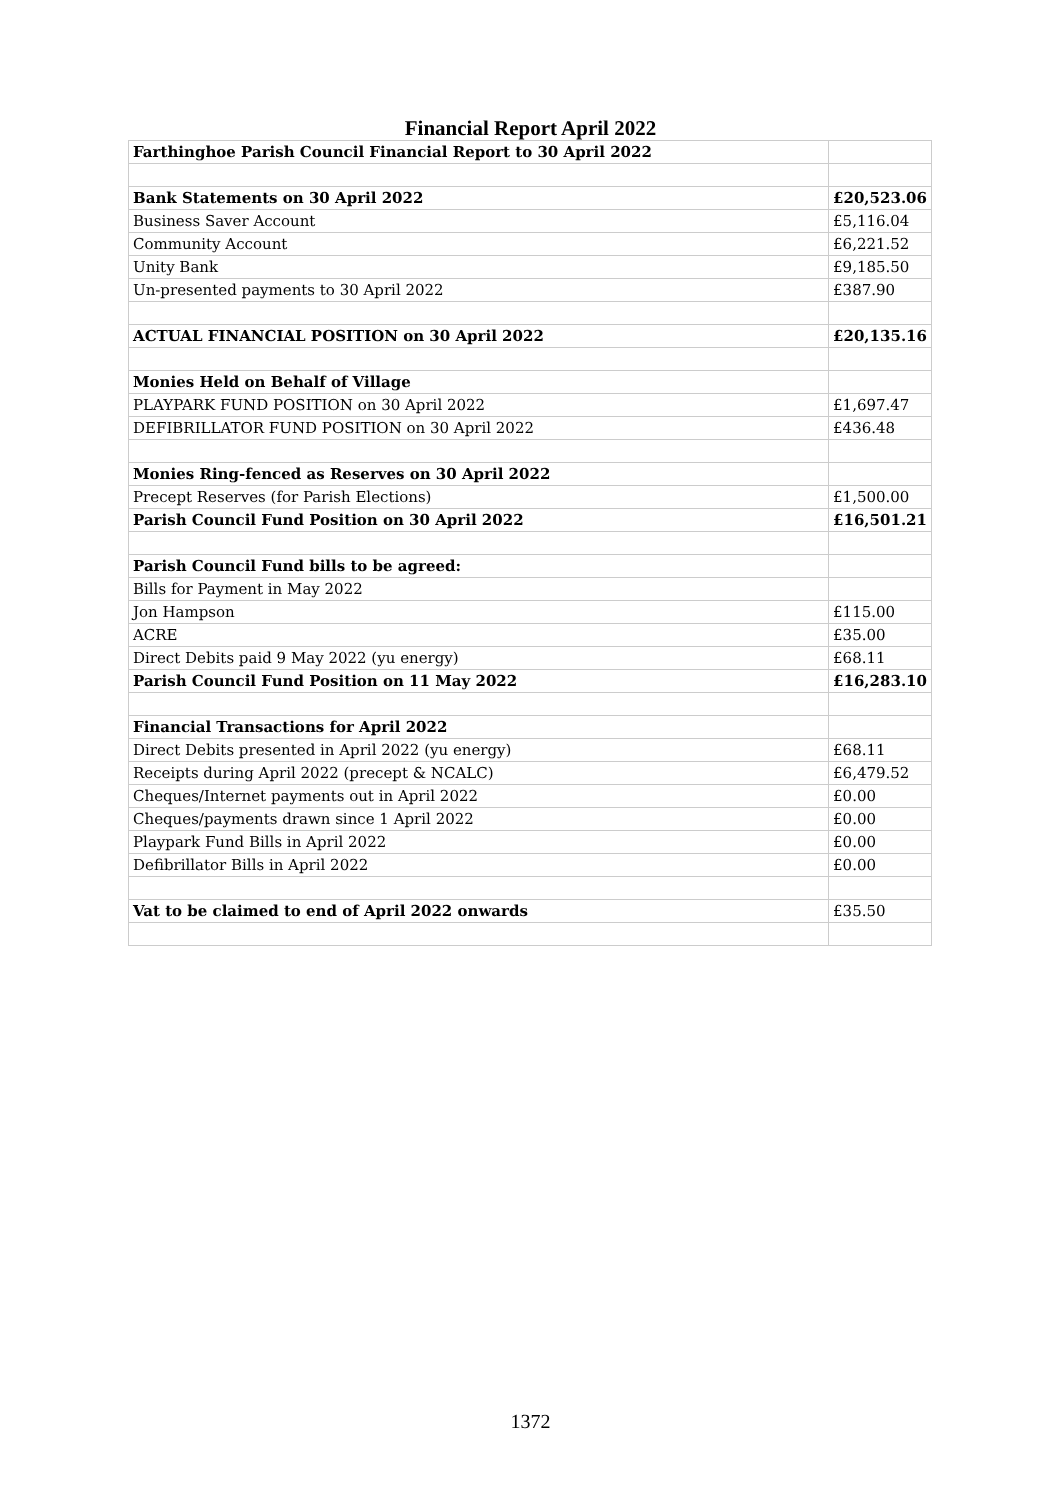Financial Report April 2022
| Farthinghoe Parish Council Financial Report to 30 April 2022 | |
| Bank Statements on 30 April 2022 | £20,523.06 |
| Business Saver Account | £5,116.04 |
| Community Account | £6,221.52 |
| Unity Bank | £9,185.50 |
| Un-presented payments to 30 April 2022 | £387.90 |
| ACTUAL FINANCIAL POSITION on 30 April 2022 | £20,135.16 |
| Monies Held on Behalf of Village | |
| PLAYPARK FUND POSITION on 30 April 2022 | £1,697.47 |
| DEFIBRILLATOR FUND POSITION on 30 April 2022 | £436.48 |
| Monies Ring-fenced as Reserves on 30 April 2022 | |
| Precept Reserves (for Parish Elections) | £1,500.00 |
| Parish Council Fund Position on 30 April 2022 | £16,501.21 |
| Parish Council Fund bills to be agreed: | |
| Bills for Payment in May 2022 | |
| Jon Hampson | £115.00 |
| ACRE | £35.00 |
| Direct Debits paid 9 May 2022 (yu energy) | £68.11 |
| Parish Council Fund Position on 11 May 2022 | £16,283.10 |
| Financial Transactions for April 2022 | |
| Direct Debits presented in April 2022 (yu energy) | £68.11 |
| Receipts during April 2022 (precept & NCALC) | £6,479.52 |
| Cheques/Internet payments out in April 2022 | £0.00 |
| Cheques/payments drawn since 1 April 2022 | £0.00 |
| Playpark Fund Bills in April 2022 | £0.00 |
| Defibrillator Bills in April 2022 | £0.00 |
| Vat to be claimed to end of April 2022 onwards | £35.50 |
1372